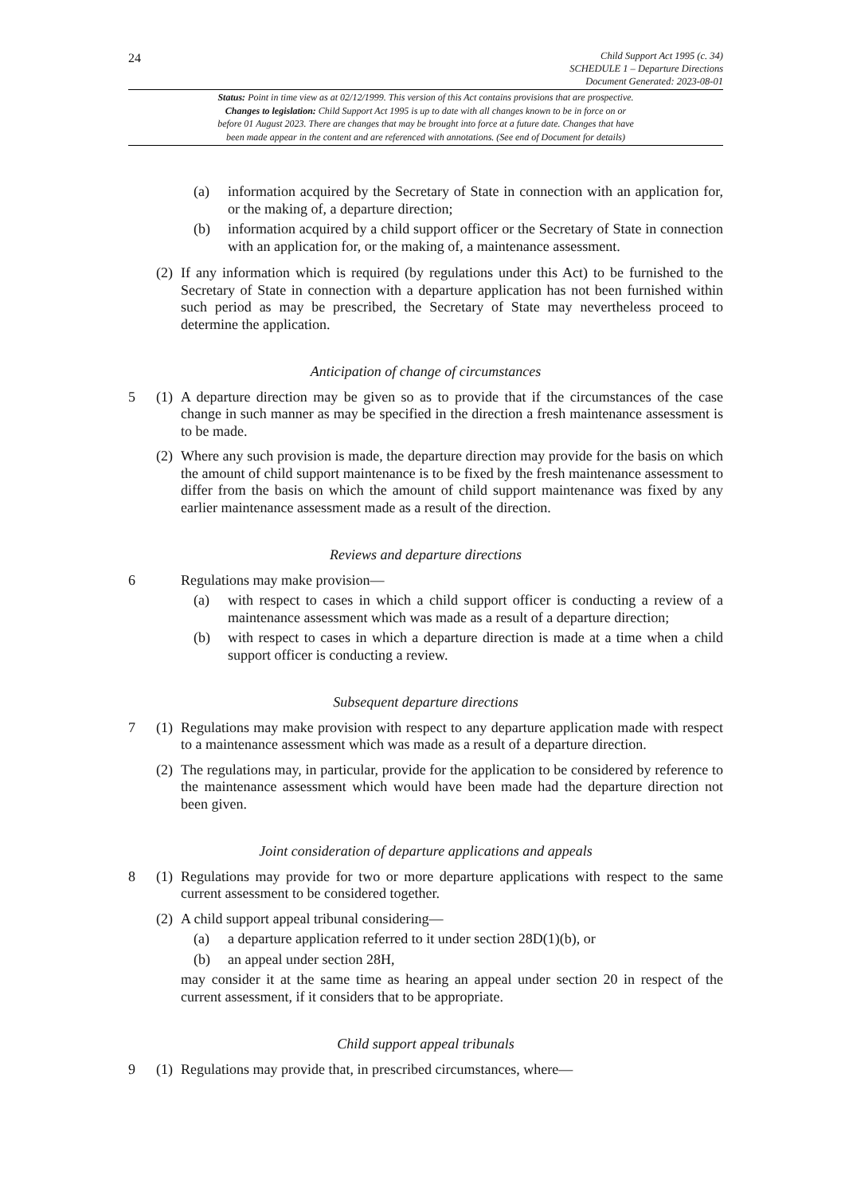24
Child Support Act 1995 (c. 34)
SCHEDULE 1 – Departure Directions
Document Generated: 2023-08-01
Status: Point in time view as at 02/12/1999. This version of this Act contains provisions that are prospective.
Changes to legislation: Child Support Act 1995 is up to date with all changes known to be in force on or
before 01 August 2023. There are changes that may be brought into force at a future date. Changes that have
been made appear in the content and are referenced with annotations. (See end of Document for details)
(a) information acquired by the Secretary of State in connection with an application for, or the making of, a departure direction;
(b) information acquired by a child support officer or the Secretary of State in connection with an application for, or the making of, a maintenance assessment.
(2) If any information which is required (by regulations under this Act) to be furnished to the Secretary of State in connection with a departure application has not been furnished within such period as may be prescribed, the Secretary of State may nevertheless proceed to determine the application.
Anticipation of change of circumstances
5 (1) A departure direction may be given so as to provide that if the circumstances of the case change in such manner as may be specified in the direction a fresh maintenance assessment is to be made.
(2) Where any such provision is made, the departure direction may provide for the basis on which the amount of child support maintenance is to be fixed by the fresh maintenance assessment to differ from the basis on which the amount of child support maintenance was fixed by any earlier maintenance assessment made as a result of the direction.
Reviews and departure directions
6 Regulations may make provision—
(a) with respect to cases in which a child support officer is conducting a review of a maintenance assessment which was made as a result of a departure direction;
(b) with respect to cases in which a departure direction is made at a time when a child support officer is conducting a review.
Subsequent departure directions
7 (1) Regulations may make provision with respect to any departure application made with respect to a maintenance assessment which was made as a result of a departure direction.
(2) The regulations may, in particular, provide for the application to be considered by reference to the maintenance assessment which would have been made had the departure direction not been given.
Joint consideration of departure applications and appeals
8 (1) Regulations may provide for two or more departure applications with respect to the same current assessment to be considered together.
(2) A child support appeal tribunal considering—
(a) a departure application referred to it under section 28D(1)(b), or
(b) an appeal under section 28H,
may consider it at the same time as hearing an appeal under section 20 in respect of the current assessment, if it considers that to be appropriate.
Child support appeal tribunals
9 (1) Regulations may provide that, in prescribed circumstances, where—